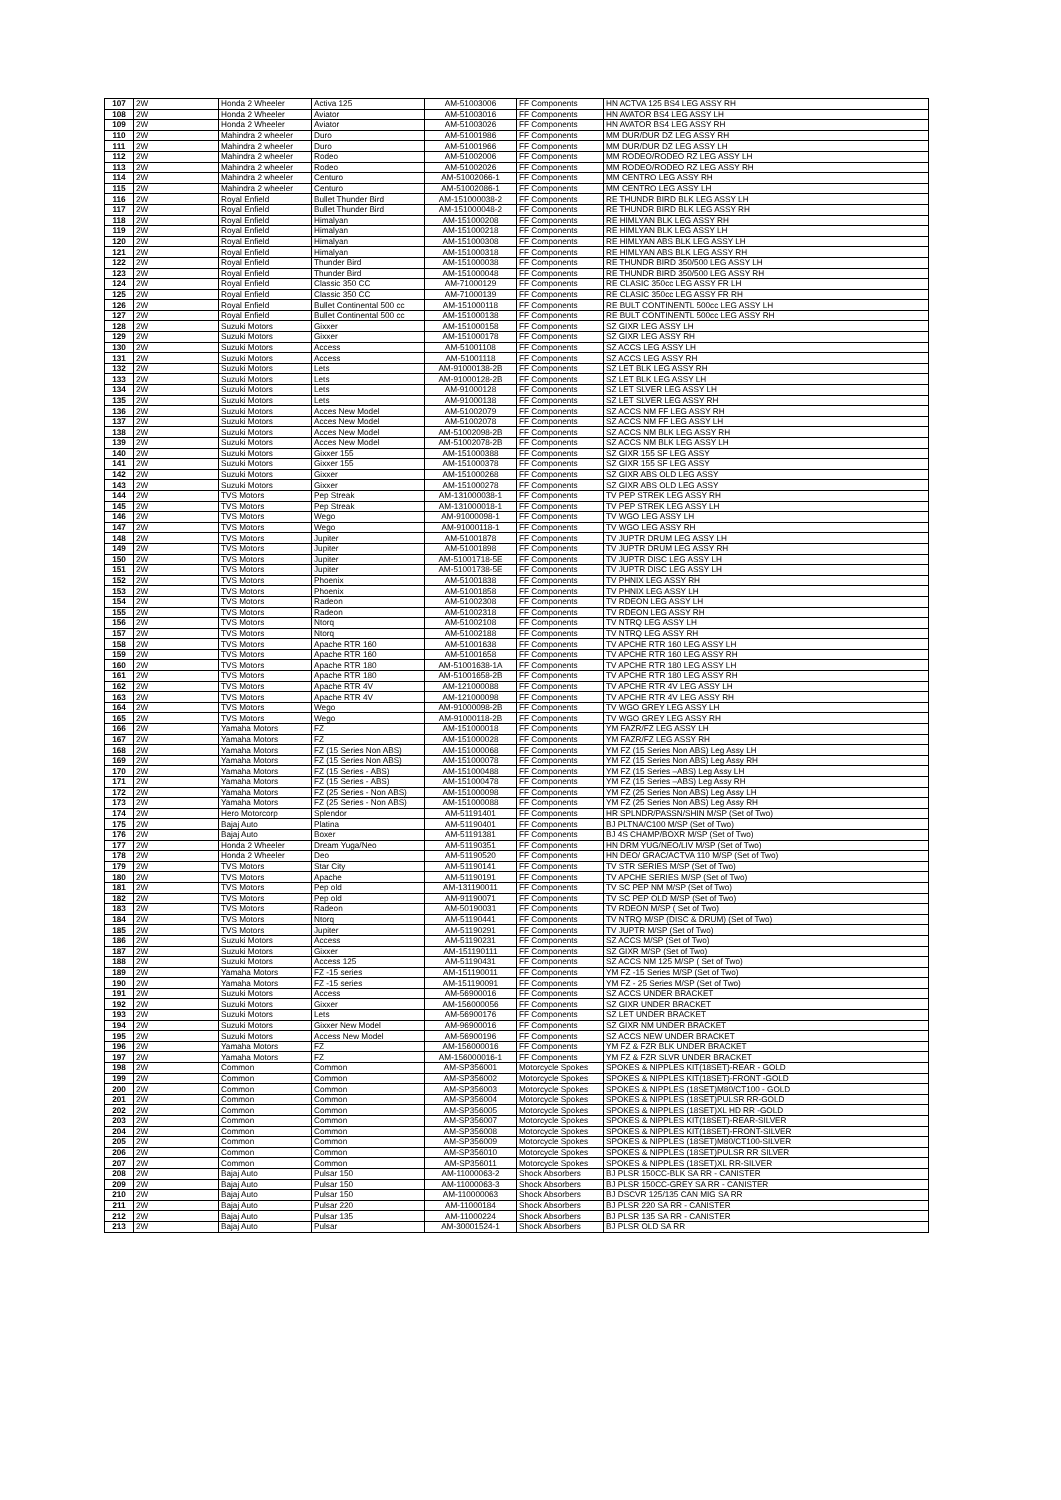| 107 | 2W | Honda 2 Wheeler | Activa 125 | AM-51003006 | FF Components | HN ACTVA 125 BS4 LEG ASSY RH |
| 108 | 2W | Honda 2 Wheeler | Aviator | AM-51003016 | FF Components | HN AVATOR BS4 LEG ASSY LH |
| 109 | 2W | Honda 2 Wheeler | Aviator | AM-51003026 | FF Components | HN AVATOR BS4 LEG ASSY RH |
| 110 | 2W | Mahindra 2 wheeler | Duro | AM-51001986 | FF Components | MM DUR/DUR DZ LEG ASSY RH |
| 111 | 2W | Mahindra 2 wheeler | Duro | AM-51001966 | FF Components | MM DUR/DUR DZ LEG ASSY LH |
| 112 | 2W | Mahindra 2 wheeler | Rodeo | AM-51002006 | FF Components | MM RODEO/RODEO RZ LEG ASSY LH |
| 113 | 2W | Mahindra 2 wheeler | Rodeo | AM-51002026 | FF Components | MM RODEO/RODEO RZ LEG ASSY RH |
| 114 | 2W | Mahindra 2 wheeler | Centuro | AM-51002066-1 | FF Components | MM CENTRO LEG ASSY RH |
| 115 | 2W | Mahindra 2 wheeler | Centuro | AM-51002086-1 | FF Components | MM CENTRO LEG ASSY LH |
| 116 | 2W | Royal Enfield | Bullet Thunder Bird | AM-151000038-2 | FF Components | RE THUNDR BIRD BLK LEG ASSY LH |
| 117 | 2W | Royal Enfield | Bullet Thunder Bird | AM-151000048-2 | FF Components | RE THUNDR BIRD BLK LEG ASSY RH |
| 118 | 2W | Royal Enfield | Himalyan | AM-151000208 | FF Components | RE HIMLYAN BLK LEG ASSY RH |
| 119 | 2W | Royal Enfield | Himalyan | AM-151000218 | FF Components | RE HIMLYAN BLK LEG ASSY LH |
| 120 | 2W | Royal Enfield | Himalyan | AM-151000308 | FF Components | RE HIMLYAN ABS BLK LEG ASSY LH |
| 121 | 2W | Royal Enfield | Himalyan | AM-151000318 | FF Components | RE HIMLYAN ABS BLK LEG ASSY RH |
| 122 | 2W | Royal Enfield | Thunder Bird | AM-151000038 | FF Components | RE THUNDR BIRD 350/500 LEG ASSY LH |
| 123 | 2W | Royal Enfield | Thunder Bird | AM-151000048 | FF Components | RE THUNDR BIRD 350/500 LEG ASSY RH |
| 124 | 2W | Royal Enfield | Classic 350 CC | AM-71000129 | FF Components | RE CLASIC 350cc LEG ASSY FR LH |
| 125 | 2W | Royal Enfield | Classic 350 CC | AM-71000139 | FF Components | RE CLASIC 350cc LEG ASSY FR RH |
| 126 | 2W | Royal Enfield | Bullet Continental 500 cc | AM-151000118 | FF Components | RE BULT CONTINENTL 500cc LEG ASSY LH |
| 127 | 2W | Royal Enfield | Bullet Continental 500 cc | AM-151000138 | FF Components | RE BULT CONTINENTL 500cc LEG ASSY RH |
| 128 | 2W | Suzuki Motors | Gixxer | AM-151000158 | FF Components | SZ GIXR LEG ASSY LH |
| 129 | 2W | Suzuki Motors | Gixxer | AM-151000178 | FF Components | SZ GIXR LEG ASSY RH |
| 130 | 2W | Suzuki Motors | Access | AM-51001108 | FF Components | SZ ACCS LEG ASSY LH |
| 131 | 2W | Suzuki Motors | Access | AM-51001118 | FF Components | SZ ACCS LEG ASSY RH |
| 132 | 2W | Suzuki Motors | Lets | AM-91000138-2B | FF Components | SZ LET BLK LEG ASSY RH |
| 133 | 2W | Suzuki Motors | Lets | AM-91000128-2B | FF Components | SZ LET BLK LEG ASSY LH |
| 134 | 2W | Suzuki Motors | Lets | AM-91000128 | FF Components | SZ LET SLVER LEG ASSY LH |
| 135 | 2W | Suzuki Motors | Lets | AM-91000138 | FF Components | SZ LET SLVER LEG ASSY RH |
| 136 | 2W | Suzuki Motors | Acces New Model | AM-51002079 | FF Components | SZ ACCS NM FF LEG ASSY RH |
| 137 | 2W | Suzuki Motors | Acces New Model | AM-51002078 | FF Components | SZ ACCS NM FF LEG ASSY LH |
| 138 | 2W | Suzuki Motors | Acces New Model | AM-51002098-2B | FF Components | SZ ACCS NM BLK LEG ASSY RH |
| 139 | 2W | Suzuki Motors | Acces New Model | AM-51002078-2B | FF Components | SZ ACCS NM BLK LEG ASSY LH |
| 140 | 2W | Suzuki Motors | Gixxer 155 | AM-151000388 | FF Components | SZ GIXR 155 SF LEG ASSY |
| 141 | 2W | Suzuki Motors | Gixxer 155 | AM-151000378 | FF Components | SZ GIXR 155 SF LEG ASSY |
| 142 | 2W | Suzuki Motors | Gixxer | AM-151000268 | FF Components | SZ GIXR ABS OLD LEG ASSY |
| 143 | 2W | Suzuki Motors | Gixxer | AM-151000278 | FF Components | SZ GIXR ABS OLD LEG ASSY |
| 144 | 2W | TVS Motors | Pep Streak | AM-131000038-1 | FF Components | TV PEP STREK LEG ASSY RH |
| 145 | 2W | TVS Motors | Pep Streak | AM-131000018-1 | FF Components | TV PEP STREK LEG ASSY LH |
| 146 | 2W | TVS Motors | Wego | AM-91000098-1 | FF Components | TV WGO LEG ASSY LH |
| 147 | 2W | TVS Motors | Wego | AM-91000118-1 | FF Components | TV WGO LEG ASSY RH |
| 148 | 2W | TVS Motors | Jupiter | AM-51001878 | FF Components | TV JUPTR DRUM LEG ASSY LH |
| 149 | 2W | TVS Motors | Jupiter | AM-51001898 | FF Components | TV JUPTR DRUM LEG ASSY RH |
| 150 | 2W | TVS Motors | Jupiter | AM-51001718-5E | FF Components | TV JUPTR DISC LEG ASSY LH |
| 151 | 2W | TVS Motors | Jupiter | AM-51001738-5E | FF Components | TV JUPTR DISC LEG ASSY LH |
| 152 | 2W | TVS Motors | Phoenix | AM-51001838 | FF Components | TV PHNIX LEG ASSY RH |
| 153 | 2W | TVS Motors | Phoenix | AM-51001858 | FF Components | TV PHNIX LEG ASSY LH |
| 154 | 2W | TVS Motors | Radeon | AM-51002308 | FF Components | TV RDEON LEG ASSY LH |
| 155 | 2W | TVS Motors | Radeon | AM-51002318 | FF Components | TV RDEON LEG ASSY RH |
| 156 | 2W | TVS Motors | Ntorq | AM-51002108 | FF Components | TV NTRQ LEG ASSY LH |
| 157 | 2W | TVS Motors | Ntorq | AM-51002188 | FF Components | TV NTRQ LEG ASSY RH |
| 158 | 2W | TVS Motors | Apache RTR 160 | AM-51001638 | FF Components | TV APCHE RTR 160 LEG ASSY LH |
| 159 | 2W | TVS Motors | Apache RTR 160 | AM-51001658 | FF Components | TV APCHE RTR 160 LEG ASSY RH |
| 160 | 2W | TVS Motors | Apache RTR 180 | AM-51001638-1A | FF Components | TV APCHE RTR 180 LEG ASSY LH |
| 161 | 2W | TVS Motors | Apache RTR 180 | AM-51001658-2B | FF Components | TV APCHE RTR 180 LEG ASSY RH |
| 162 | 2W | TVS Motors | Apache RTR 4V | AM-121000088 | FF Components | TV APCHE RTR 4V LEG ASSY LH |
| 163 | 2W | TVS Motors | Apache RTR 4V | AM-121000098 | FF Components | TV APCHE RTR 4V LEG ASSY RH |
| 164 | 2W | TVS Motors | Wego | AM-91000098-2B | FF Components | TV WGO GREY LEG ASSY LH |
| 165 | 2W | TVS Motors | Wego | AM-91000118-2B | FF Components | TV WGO GREY LEG ASSY RH |
| 166 | 2W | Yamaha Motors | FZ | AM-151000018 | FF Components | YM FAZR/FZ LEG ASSY LH |
| 167 | 2W | Yamaha Motors | FZ | AM-151000028 | FF Components | YM FAZR/FZ LEG ASSY RH |
| 168 | 2W | Yamaha Motors | FZ (15 Series Non ABS) | AM-151000068 | FF Components | YM FZ (15 Series Non ABS) Leg Assy LH |
| 169 | 2W | Yamaha Motors | FZ (15 Series Non ABS) | AM-151000078 | FF Components | YM FZ (15 Series Non ABS) Leg Assy RH |
| 170 | 2W | Yamaha Motors | FZ (15 Series - ABS) | AM-151000488 | FF Components | YM FZ (15 Series –ABS) Leg Assy LH |
| 171 | 2W | Yamaha Motors | FZ (15 Series - ABS) | AM-151000478 | FF Components | YM FZ (15 Series –ABS) Leg Assy RH |
| 172 | 2W | Yamaha Motors | FZ (25 Series - Non ABS) | AM-151000098 | FF Components | YM FZ (25 Series Non ABS) Leg Assy LH |
| 173 | 2W | Yamaha Motors | FZ (25 Series - Non ABS) | AM-151000088 | FF Components | YM FZ (25 Series Non ABS) Leg Assy RH |
| 174 | 2W | Hero Motorcorp | Splendor | AM-51191401 | FF Components | HR SPLNDR/PASSN/SHIN M/SP (Set of Two) |
| 175 | 2W | Bajaj Auto | Platina | AM-51190401 | FF Components | BJ PLTNA/C100 M/SP (Set of Two) |
| 176 | 2W | Bajaj Auto | Boxer | AM-51191381 | FF Components | BJ 4S CHAMP/BOXR M/SP (Set of Two) |
| 177 | 2W | Honda 2 Wheeler | Dream Yuga/Neo | AM-51190351 | FF Components | HN DRM YUG/NEO/LIV M/SP (Set of Two) |
| 178 | 2W | Honda 2 Wheeler | Deo | AM-51190520 | FF Components | HN DEO/ GRAC/ACTVA 110 M/SP (Set of Two) |
| 179 | 2W | TVS Motors | Star City | AM-51190141 | FF Components | TV STR SERIES M/SP (Set of Two) |
| 180 | 2W | TVS Motors | Apache | AM-51190191 | FF Components | TV APCHE SERIES M/SP (Set of Two) |
| 181 | 2W | TVS Motors | Pep old | AM-131190011 | FF Components | TV SC PEP NM M/SP (Set of Two) |
| 182 | 2W | TVS Motors | Pep old | AM-91190071 | FF Components | TV SC PEP OLD M/SP (Set of Two) |
| 183 | 2W | TVS Motors | Radeon | AM-50190031 | FF Components | TV RDEON M/SP ( Set of Two) |
| 184 | 2W | TVS Motors | Ntorq | AM-51190441 | FF Components | TV NTRQ M/SP (DISC & DRUM) (Set of Two) |
| 185 | 2W | TVS Motors | Jupiter | AM-51190291 | FF Components | TV JUPTR M/SP (Set of Two) |
| 186 | 2W | Suzuki Motors | Access | AM-51190231 | FF Components | SZ ACCS M/SP (Set of Two) |
| 187 | 2W | Suzuki Motors | Gixxer | AM-151190111 | FF Components | SZ GIXR M/SP (Set of Two) |
| 188 | 2W | Suzuki Motors | Access 125 | AM-51190431 | FF Components | SZ ACCS NM 125 M/SP ( Set of Two) |
| 189 | 2W | Yamaha Motors | FZ -15 series | AM-151190011 | FF Components | YM FZ -15 Series M/SP (Set of Two) |
| 190 | 2W | Yamaha Motors | FZ -15 series | AM-151190091 | FF Components | YM FZ - 25 Series M/SP (Set of Two) |
| 191 | 2W | Suzuki Motors | Access | AM-56900016 | FF Components | SZ ACCS UNDER BRACKET |
| 192 | 2W | Suzuki Motors | Gixxer | AM-156000056 | FF Components | SZ GIXR UNDER BRACKET |
| 193 | 2W | Suzuki Motors | Lets | AM-56900176 | FF Components | SZ LET UNDER BRACKET |
| 194 | 2W | Suzuki Motors | Gixxer New Model | AM-96900016 | FF Components | SZ GIXR NM UNDER BRACKET |
| 195 | 2W | Suzuki Motors | Access New Model | AM-56900196 | FF Components | SZ ACCS NEW UNDER BRACKET |
| 196 | 2W | Yamaha Motors | FZ | AM-156000016 | FF Components | YM FZ & FZR BLK UNDER BRACKET |
| 197 | 2W | Yamaha Motors | FZ | AM-156000016-1 | FF Components | YM FZ & FZR SLVR UNDER BRACKET |
| 198 | 2W | Common | Common | AM-SP356001 | Motorcycle Spokes | SPOKES & NIPPLES KIT(18SET)-REAR - GOLD |
| 199 | 2W | Common | Common | AM-SP356002 | Motorcycle Spokes | SPOKES & NIPPLES KIT(18SET)-FRONT -GOLD |
| 200 | 2W | Common | Common | AM-SP356003 | Motorcycle Spokes | SPOKES & NIPPLES (18SET)M80/CT100 - GOLD |
| 201 | 2W | Common | Common | AM-SP356004 | Motorcycle Spokes | SPOKES & NIPPLES (18SET)PULSR RR-GOLD |
| 202 | 2W | Common | Common | AM-SP356005 | Motorcycle Spokes | SPOKES & NIPPLES (18SET)XL HD RR -GOLD |
| 203 | 2W | Common | Common | AM-SP356007 | Motorcycle Spokes | SPOKES & NIPPLES KIT(18SET)-REAR-SILVER |
| 204 | 2W | Common | Common | AM-SP356008 | Motorcycle Spokes | SPOKES & NIPPLES KIT(18SET)-FRONT-SILVER |
| 205 | 2W | Common | Common | AM-SP356009 | Motorcycle Spokes | SPOKES & NIPPLES (18SET)M80/CT100-SILVER |
| 206 | 2W | Common | Common | AM-SP356010 | Motorcycle Spokes | SPOKES & NIPPLES (18SET)PULSR RR SILVER |
| 207 | 2W | Common | Common | AM-SP356011 | Motorcycle Spokes | SPOKES & NIPPLES (18SET)XL RR-SILVER |
| 208 | 2W | Bajaj Auto | Pulsar 150 | AM-11000063-2 | Shock Absorbers | BJ PLSR 150CC-BLK SA RR - CANISTER |
| 209 | 2W | Bajaj Auto | Pulsar 150 | AM-11000063-3 | Shock Absorbers | BJ PLSR 150CC-GREY SA RR - CANISTER |
| 210 | 2W | Bajaj Auto | Pulsar 150 | AM-110000063 | Shock Absorbers | BJ DSCVR 125/135 CAN MIG SA RR |
| 211 | 2W | Bajaj Auto | Pulsar 220 | AM-11000184 | Shock Absorbers | BJ PLSR 220 SA RR - CANISTER |
| 212 | 2W | Bajaj Auto | Pulsar 135 | AM-11000224 | Shock Absorbers | BJ PLSR 135 SA RR - CANISTER |
| 213 | 2W | Bajaj Auto | Pulsar | AM-30001524-1 | Shock Absorbers | BJ PLSR OLD SA RR |